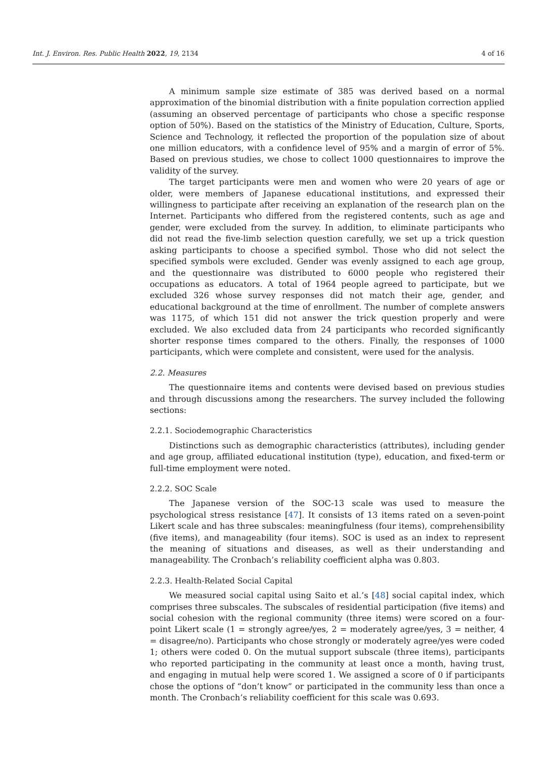Int. J. Environ. Res. Public Health 2022, 19, 2134 4 of 16
A minimum sample size estimate of 385 was derived based on a normal approximation of the binomial distribution with a finite population correction applied (assuming an observed percentage of participants who chose a specific response option of 50%). Based on the statistics of the Ministry of Education, Culture, Sports, Science and Technology, it reflected the proportion of the population size of about one million educators, with a confidence level of 95% and a margin of error of 5%. Based on previous studies, we chose to collect 1000 questionnaires to improve the validity of the survey.
The target participants were men and women who were 20 years of age or older, were members of Japanese educational institutions, and expressed their willingness to participate after receiving an explanation of the research plan on the Internet. Participants who differed from the registered contents, such as age and gender, were excluded from the survey. In addition, to eliminate participants who did not read the five-limb selection question carefully, we set up a trick question asking participants to choose a specified symbol. Those who did not select the specified symbols were excluded. Gender was evenly assigned to each age group, and the questionnaire was distributed to 6000 people who registered their occupations as educators. A total of 1964 people agreed to participate, but we excluded 326 whose survey responses did not match their age, gender, and educational background at the time of enrollment. The number of complete answers was 1175, of which 151 did not answer the trick question properly and were excluded. We also excluded data from 24 participants who recorded significantly shorter response times compared to the others. Finally, the responses of 1000 participants, which were complete and consistent, were used for the analysis.
2.2. Measures
The questionnaire items and contents were devised based on previous studies and through discussions among the researchers. The survey included the following sections:
2.2.1. Sociodemographic Characteristics
Distinctions such as demographic characteristics (attributes), including gender and age group, affiliated educational institution (type), education, and fixed-term or full-time employment were noted.
2.2.2. SOC Scale
The Japanese version of the SOC-13 scale was used to measure the psychological stress resistance [47]. It consists of 13 items rated on a seven-point Likert scale and has three subscales: meaningfulness (four items), comprehensibility (five items), and manageability (four items). SOC is used as an index to represent the meaning of situations and diseases, as well as their understanding and manageability. The Cronbach’s reliability coefficient alpha was 0.803.
2.2.3. Health-Related Social Capital
We measured social capital using Saito et al.’s [48] social capital index, which comprises three subscales. The subscales of residential participation (five items) and social cohesion with the regional community (three items) were scored on a four-point Likert scale (1 = strongly agree/yes, 2 = moderately agree/yes, 3 = neither, 4 = disagree/no). Participants who chose strongly or moderately agree/yes were coded 1; others were coded 0. On the mutual support subscale (three items), participants who reported participating in the community at least once a month, having trust, and engaging in mutual help were scored 1. We assigned a score of 0 if participants chose the options of “don’t know” or participated in the community less than once a month. The Cronbach’s reliability coefficient for this scale was 0.693.